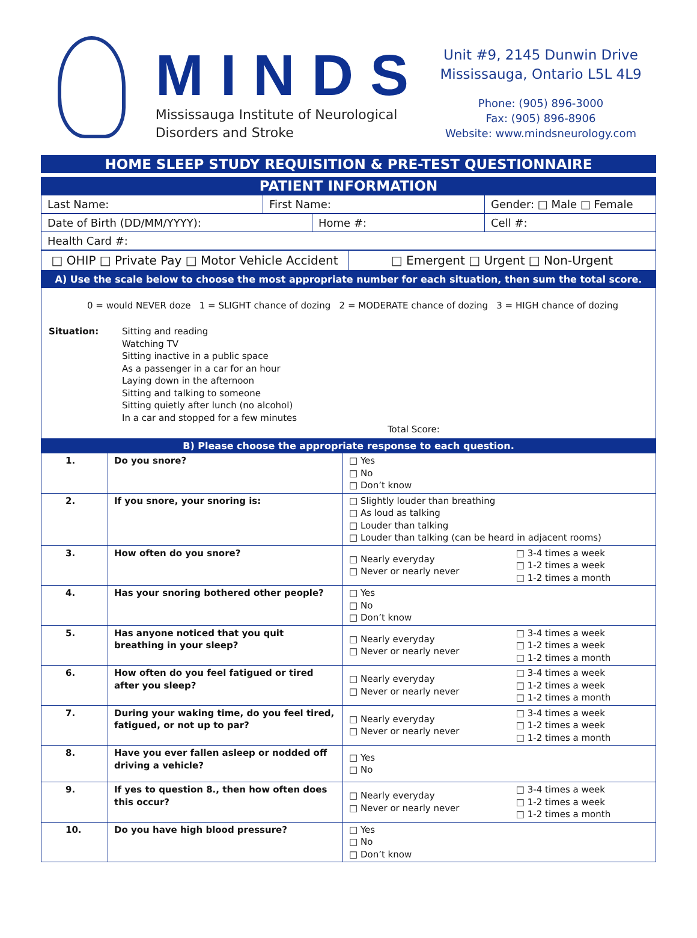MINDS
Mississauga Institute of Neurological
Disorders and Stroke
Unit #9, 2145 Dunwin Drive
Mississauga, Ontario L5L 4L9
Phone: (905) 896-3000
Fax: (905) 896-8906
Website: www.mindsneurology.com
HOME SLEEP STUDY REQUISITION & PRE-TEST QUESTIONNAIRE
PATIENT INFORMATION
| Last Name: | First Name: | Gender: □ Male □ Female |
| Date of Birth (DD/MM/YYYY): | Home #: | Cell #: |
| Health Card #: | | |
| □ OHIP □ Private Pay □ Motor Vehicle Accident | □ Emergent □ Urgent □ Non-Urgent |
A) Use the scale below to choose the most appropriate number for each situation, then sum the total score.
0 = would NEVER doze 1 = SLIGHT chance of dozing 2 = MODERATE chance of dozing 3 = HIGH chance of dozing
Situation: Sitting and reading
Watching TV
Sitting inactive in a public space
As a passenger in a car for an hour
Laying down in the afternoon
Sitting and talking to someone
Sitting quietly after lunch (no alcohol)
In a car and stopped for a few minutes
Total Score:
B) Please choose the appropriate response to each question.
| 1. | Do you snore? | □ Yes □ No □ Don’t know | |
| 2. | If you snore, your snoring is: | □ Slightly louder than breathing □ As loud as talking □ Louder than talking □ Louder than talking (can be heard in adjacent rooms) | |
| 3. | How often do you snore? | □ Nearly everyday □ Never or nearly never | □ 3-4 times a week □ 1-2 times a week □ 1-2 times a month |
| 4. | Has your snoring bothered other people? | □ Yes □ No □ Don’t know | |
| 5. | Has anyone noticed that you quit breathing in your sleep? | □ Nearly everyday □ Never or nearly never | □ 3-4 times a week □ 1-2 times a week □ 1-2 times a month |
| 6. | How often do you feel fatigued or tired after you sleep? | □ Nearly everyday □ Never or nearly never | □ 3-4 times a week □ 1-2 times a week □ 1-2 times a month |
| 7. | During your waking time, do you feel tired, fatigued, or not up to par? | □ Nearly everyday □ Never or nearly never | □ 3-4 times a week □ 1-2 times a week □ 1-2 times a month |
| 8. | Have you ever fallen asleep or nodded off driving a vehicle? | □ Yes □ No | |
| 9. | If yes to question 8., then how often does this occur? | □ Nearly everyday □ Never or nearly never | □ 3-4 times a week □ 1-2 times a week □ 1-2 times a month |
| 10. | Do you have high blood pressure? | □ Yes □ No □ Don’t know | |